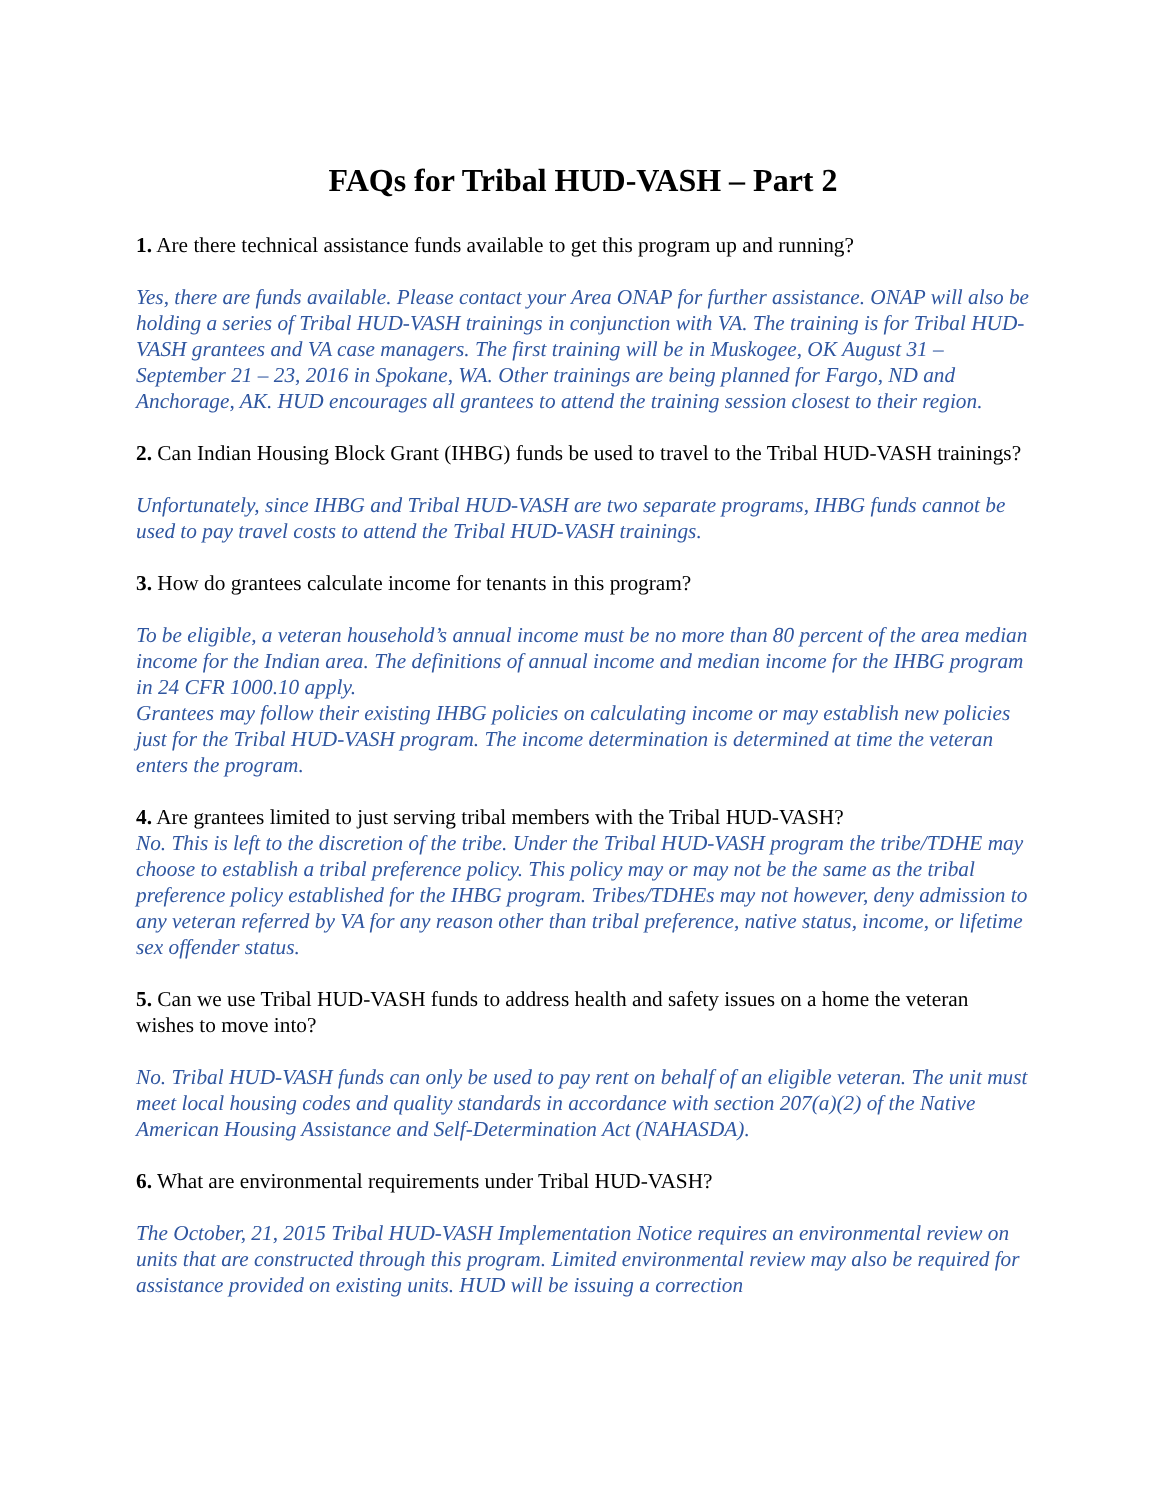FAQs for Tribal HUD-VASH – Part 2
1. Are there technical assistance funds available to get this program up and running?
Yes, there are funds available. Please contact your Area ONAP for further assistance. ONAP will also be holding a series of Tribal HUD-VASH trainings in conjunction with VA. The training is for Tribal HUD-VASH grantees and VA case managers. The first training will be in Muskogee, OK August 31 – September 21 – 23, 2016 in Spokane, WA. Other trainings are being planned for Fargo, ND and Anchorage, AK. HUD encourages all grantees to attend the training session closest to their region.
2. Can Indian Housing Block Grant (IHBG) funds be used to travel to the Tribal HUD-VASH trainings?
Unfortunately, since IHBG and Tribal HUD-VASH are two separate programs, IHBG funds cannot be used to pay travel costs to attend the Tribal HUD-VASH trainings.
3. How do grantees calculate income for tenants in this program?
To be eligible, a veteran household’s annual income must be no more than 80 percent of the area median income for the Indian area. The definitions of annual income and median income for the IHBG program in 24 CFR 1000.10 apply.
Grantees may follow their existing IHBG policies on calculating income or may establish new policies just for the Tribal HUD-VASH program. The income determination is determined at time the veteran enters the program.
4. Are grantees limited to just serving tribal members with the Tribal HUD-VASH?
No. This is left to the discretion of the tribe. Under the Tribal HUD-VASH program the tribe/TDHE may choose to establish a tribal preference policy. This policy may or may not be the same as the tribal preference policy established for the IHBG program. Tribes/TDHEs may not however, deny admission to any veteran referred by VA for any reason other than tribal preference, native status, income, or lifetime sex offender status.
5. Can we use Tribal HUD-VASH funds to address health and safety issues on a home the veteran wishes to move into?
No. Tribal HUD-VASH funds can only be used to pay rent on behalf of an eligible veteran. The unit must meet local housing codes and quality standards in accordance with section 207(a)(2) of the Native American Housing Assistance and Self-Determination Act (NAHASDA).
6. What are environmental requirements under Tribal HUD-VASH?
The October, 21, 2015 Tribal HUD-VASH Implementation Notice requires an environmental review on units that are constructed through this program. Limited environmental review may also be required for assistance provided on existing units. HUD will be issuing a correction